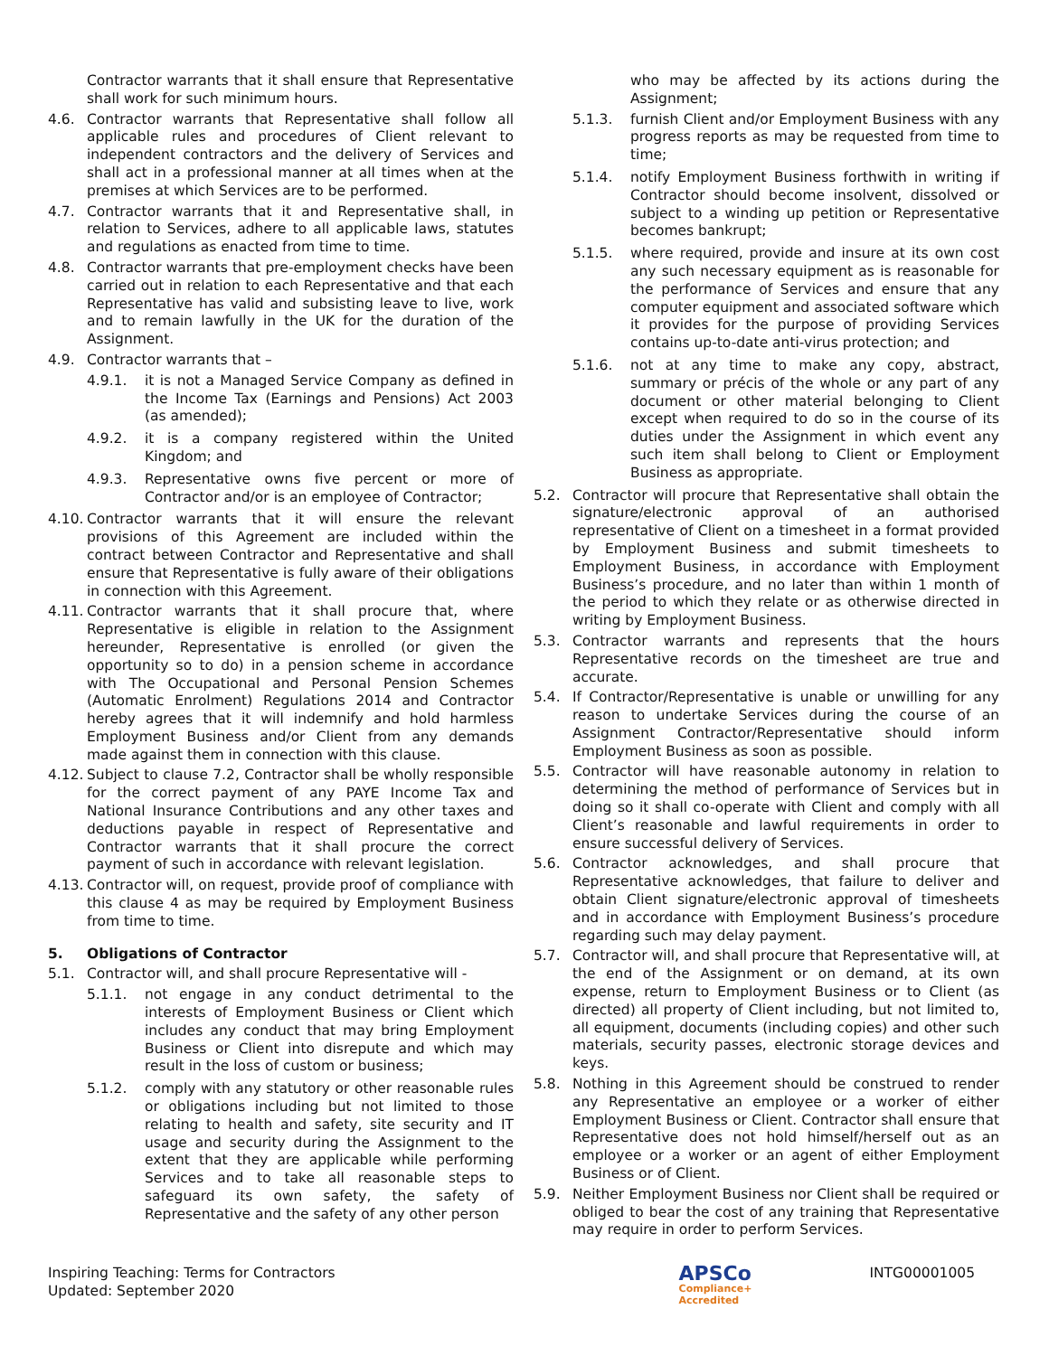Contractor warrants that it shall ensure that Representative shall work for such minimum hours.
4.6. Contractor warrants that Representative shall follow all applicable rules and procedures of Client relevant to independent contractors and the delivery of Services and shall act in a professional manner at all times when at the premises at which Services are to be performed.
4.7. Contractor warrants that it and Representative shall, in relation to Services, adhere to all applicable laws, statutes and regulations as enacted from time to time.
4.8. Contractor warrants that pre-employment checks have been carried out in relation to each Representative and that each Representative has valid and subsisting leave to live, work and to remain lawfully in the UK for the duration of the Assignment.
4.9. Contractor warrants that –
4.9.1. it is not a Managed Service Company as defined in the Income Tax (Earnings and Pensions) Act 2003 (as amended);
4.9.2. it is a company registered within the United Kingdom; and
4.9.3. Representative owns five percent or more of Contractor and/or is an employee of Contractor;
4.10. Contractor warrants that it will ensure the relevant provisions of this Agreement are included within the contract between Contractor and Representative and shall ensure that Representative is fully aware of their obligations in connection with this Agreement.
4.11. Contractor warrants that it shall procure that, where Representative is eligible in relation to the Assignment hereunder, Representative is enrolled (or given the opportunity so to do) in a pension scheme in accordance with The Occupational and Personal Pension Schemes (Automatic Enrolment) Regulations 2014 and Contractor hereby agrees that it will indemnify and hold harmless Employment Business and/or Client from any demands made against them in connection with this clause.
4.12. Subject to clause 7.2, Contractor shall be wholly responsible for the correct payment of any PAYE Income Tax and National Insurance Contributions and any other taxes and deductions payable in respect of Representative and Contractor warrants that it shall procure the correct payment of such in accordance with relevant legislation.
4.13. Contractor will, on request, provide proof of compliance with this clause 4 as may be required by Employment Business from time to time.
5. Obligations of Contractor
5.1. Contractor will, and shall procure Representative will -
5.1.1. not engage in any conduct detrimental to the interests of Employment Business or Client which includes any conduct that may bring Employment Business or Client into disrepute and which may result in the loss of custom or business;
5.1.2. comply with any statutory or other reasonable rules or obligations including but not limited to those relating to health and safety, site security and IT usage and security during the Assignment to the extent that they are applicable while performing Services and to take all reasonable steps to safeguard its own safety, the safety of Representative and the safety of any other person
who may be affected by its actions during the Assignment;
5.1.3. furnish Client and/or Employment Business with any progress reports as may be requested from time to time;
5.1.4. notify Employment Business forthwith in writing if Contractor should become insolvent, dissolved or subject to a winding up petition or Representative becomes bankrupt;
5.1.5. where required, provide and insure at its own cost any such necessary equipment as is reasonable for the performance of Services and ensure that any computer equipment and associated software which it provides for the purpose of providing Services contains up-to-date anti-virus protection; and
5.1.6. not at any time to make any copy, abstract, summary or précis of the whole or any part of any document or other material belonging to Client except when required to do so in the course of its duties under the Assignment in which event any such item shall belong to Client or Employment Business as appropriate.
5.2. Contractor will procure that Representative shall obtain the signature/electronic approval of an authorised representative of Client on a timesheet in a format provided by Employment Business and submit timesheets to Employment Business, in accordance with Employment Business’s procedure, and no later than within 1 month of the period to which they relate or as otherwise directed in writing by Employment Business.
5.3. Contractor warrants and represents that the hours Representative records on the timesheet are true and accurate.
5.4. If Contractor/Representative is unable or unwilling for any reason to undertake Services during the course of an Assignment Contractor/Representative should inform Employment Business as soon as possible.
5.5. Contractor will have reasonable autonomy in relation to determining the method of performance of Services but in doing so it shall co-operate with Client and comply with all Client’s reasonable and lawful requirements in order to ensure successful delivery of Services.
5.6. Contractor acknowledges, and shall procure that Representative acknowledges, that failure to deliver and obtain Client signature/electronic approval of timesheets and in accordance with Employment Business’s procedure regarding such may delay payment.
5.7. Contractor will, and shall procure that Representative will, at the end of the Assignment or on demand, at its own expense, return to Employment Business or to Client (as directed) all property of Client including, but not limited to, all equipment, documents (including copies) and other such materials, security passes, electronic storage devices and keys.
5.8. Nothing in this Agreement should be construed to render any Representative an employee or a worker of either Employment Business or Client. Contractor shall ensure that Representative does not hold himself/herself out as an employee or a worker or an agent of either Employment Business or of Client.
5.9. Neither Employment Business nor Client shall be required or obliged to bear the cost of any training that Representative may require in order to perform Services.
Inspiring Teaching: Terms for Contractors
Updated: September 2020
APSCo
Compliance+
Accredited
INTG00001005